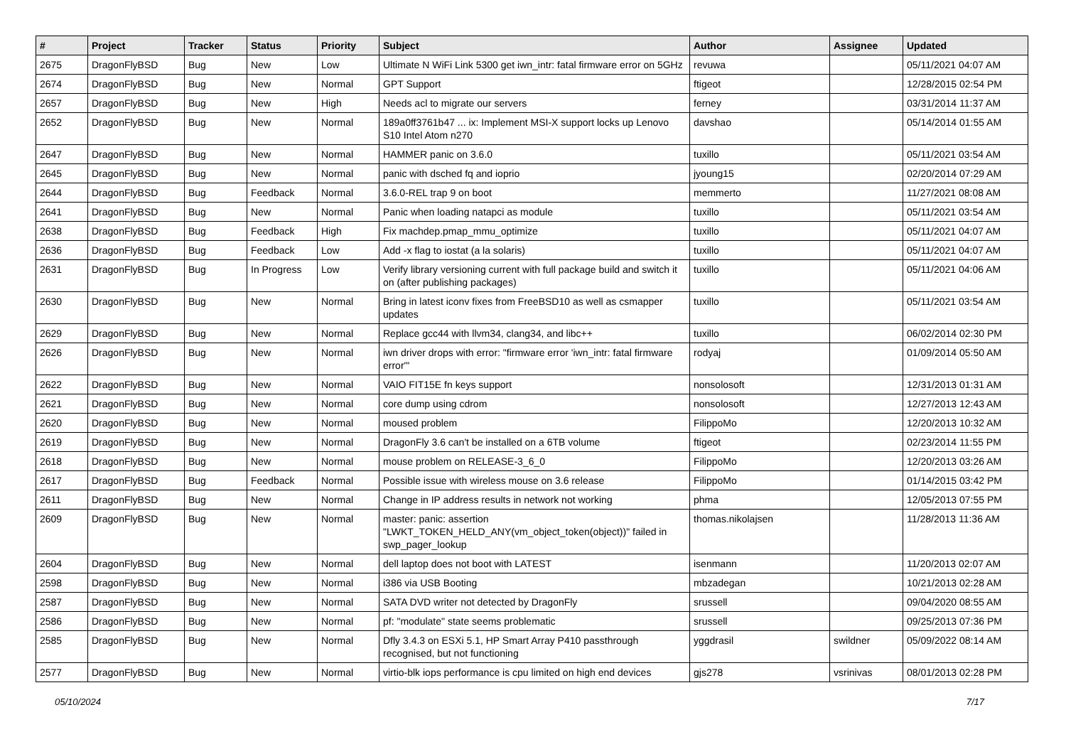| # | Project | Tracker | Status | Priority | Subject | Author | Assignee | Updated |
| --- | --- | --- | --- | --- | --- | --- | --- | --- |
| 2675 | DragonFlyBSD | Bug | New | Low | Ultimate N WiFi Link 5300 get iwn_intr: fatal firmware error on 5GHz | revuwa | | 05/11/2021 04:07 AM |
| 2674 | DragonFlyBSD | Bug | New | Normal | GPT Support | ftigeot | | 12/28/2015 02:54 PM |
| 2657 | DragonFlyBSD | Bug | New | High | Needs acl to migrate our servers | ferney | | 03/31/2014 11:37 AM |
| 2652 | DragonFlyBSD | Bug | New | Normal | 189a0ff3761b47 ... ix: Implement MSI-X support locks up Lenovo S10 Intel Atom n270 | davshao | | 05/14/2014 01:55 AM |
| 2647 | DragonFlyBSD | Bug | New | Normal | HAMMER panic on 3.6.0 | tuxillo | | 05/11/2021 03:54 AM |
| 2645 | DragonFlyBSD | Bug | New | Normal | panic with dsched fq and ioprio | jyoung15 | | 02/20/2014 07:29 AM |
| 2644 | DragonFlyBSD | Bug | Feedback | Normal | 3.6.0-REL trap 9 on boot | memmerto | | 11/27/2021 08:08 AM |
| 2641 | DragonFlyBSD | Bug | New | Normal | Panic when loading natapci as module | tuxillo | | 05/11/2021 03:54 AM |
| 2638 | DragonFlyBSD | Bug | Feedback | High | Fix machdep.pmap_mmu_optimize | tuxillo | | 05/11/2021 04:07 AM |
| 2636 | DragonFlyBSD | Bug | Feedback | Low | Add -x flag to iostat (a la solaris) | tuxillo | | 05/11/2021 04:07 AM |
| 2631 | DragonFlyBSD | Bug | In Progress | Low | Verify library versioning current with full package build and switch it on (after publishing packages) | tuxillo | | 05/11/2021 04:06 AM |
| 2630 | DragonFlyBSD | Bug | New | Normal | Bring in latest iconv fixes from FreeBSD10 as well as csmapper updates | tuxillo | | 05/11/2021 03:54 AM |
| 2629 | DragonFlyBSD | Bug | New | Normal | Replace gcc44 with llvm34, clang34, and libc++ | tuxillo | | 06/02/2014 02:30 PM |
| 2626 | DragonFlyBSD | Bug | New | Normal | iwn driver drops with error: "firmware error 'iwn_intr: fatal firmware error'" | rodyaj | | 01/09/2014 05:50 AM |
| 2622 | DragonFlyBSD | Bug | New | Normal | VAIO FIT15E fn keys support | nonsolosoft | | 12/31/2013 01:31 AM |
| 2621 | DragonFlyBSD | Bug | New | Normal | core dump using cdrom | nonsolosoft | | 12/27/2013 12:43 AM |
| 2620 | DragonFlyBSD | Bug | New | Normal | moused problem | FilippoMo | | 12/20/2013 10:32 AM |
| 2619 | DragonFlyBSD | Bug | New | Normal | DragonFly 3.6 can't be installed on a 6TB volume | ftigeot | | 02/23/2014 11:55 PM |
| 2618 | DragonFlyBSD | Bug | New | Normal | mouse problem on RELEASE-3_6_0 | FilippoMo | | 12/20/2013 03:26 AM |
| 2617 | DragonFlyBSD | Bug | Feedback | Normal | Possible issue with wireless mouse on 3.6 release | FilippoMo | | 01/14/2015 03:42 PM |
| 2611 | DragonFlyBSD | Bug | New | Normal | Change in IP address results in network not working | phma | | 12/05/2013 07:55 PM |
| 2609 | DragonFlyBSD | Bug | New | Normal | master: panic: assertion "LWKT_TOKEN_HELD_ANY(vm_object_token(object))" failed in swp_pager_lookup | thomas.nikolajsen | | 11/28/2013 11:36 AM |
| 2604 | DragonFlyBSD | Bug | New | Normal | dell laptop does not boot with LATEST | isenmann | | 11/20/2013 02:07 AM |
| 2598 | DragonFlyBSD | Bug | New | Normal | i386 via USB Booting | mbzadegan | | 10/21/2013 02:28 AM |
| 2587 | DragonFlyBSD | Bug | New | Normal | SATA DVD writer not detected by DragonFly | srussell | | 09/04/2020 08:55 AM |
| 2586 | DragonFlyBSD | Bug | New | Normal | pf: "modulate" state seems problematic | srussell | | 09/25/2013 07:36 PM |
| 2585 | DragonFlyBSD | Bug | New | Normal | Dfly 3.4.3 on ESXi 5.1, HP Smart Array P410 passthrough recognised, but not functioning | yggdrasil | swildner | 05/09/2022 08:14 AM |
| 2577 | DragonFlyBSD | Bug | New | Normal | virtio-blk iops performance is cpu limited on high end devices | gjs278 | vsrinivas | 08/01/2013 02:28 PM |
05/10/2024 7/17